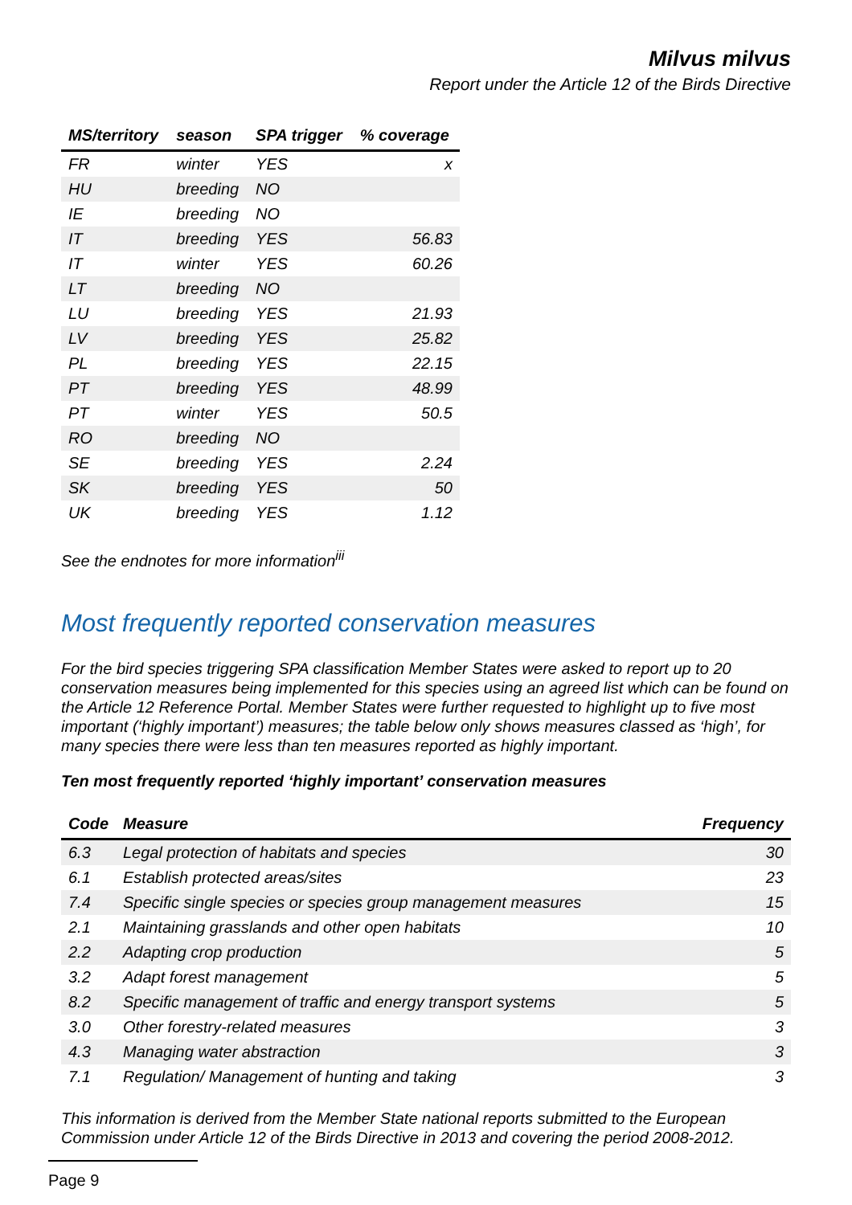Milvus milvus
Report under the Article 12 of the Birds Directive
| MS/territory | season | SPA trigger | % coverage |
| --- | --- | --- | --- |
| FR | winter | YES | x |
| HU | breeding | NO | |
| IE | breeding | NO | |
| IT | breeding | YES | 56.83 |
| IT | winter | YES | 60.26 |
| LT | breeding | NO | |
| LU | breeding | YES | 21.93 |
| LV | breeding | YES | 25.82 |
| PL | breeding | YES | 22.15 |
| PT | breeding | YES | 48.99 |
| PT | winter | YES | 50.5 |
| RO | breeding | NO | |
| SE | breeding | YES | 2.24 |
| SK | breeding | YES | 50 |
| UK | breeding | YES | 1.12 |
See the endnotes for more information<sup>iii</sup>
Most frequently reported conservation measures
For the bird species triggering SPA classification Member States were asked to report up to 20 conservation measures being implemented for this species using an agreed list which can be found on the Article 12 Reference Portal. Member States were further requested to highlight up to five most important (‘highly important’) measures; the table below only shows measures classed as ‘high’, for many species there were less than ten measures reported as highly important.
Ten most frequently reported ‘highly important’ conservation measures
| Code | Measure | Frequency |
| --- | --- | --- |
| 6.3 | Legal protection of habitats and species | 30 |
| 6.1 | Establish protected areas/sites | 23 |
| 7.4 | Specific single species or species group management measures | 15 |
| 2.1 | Maintaining grasslands and other open habitats | 10 |
| 2.2 | Adapting crop production | 5 |
| 3.2 | Adapt forest management | 5 |
| 8.2 | Specific management of traffic and energy transport systems | 5 |
| 3.0 | Other forestry-related measures | 3 |
| 4.3 | Managing water abstraction | 3 |
| 7.1 | Regulation/ Management of hunting and taking | 3 |
This information is derived from the Member State national reports submitted to the European Commission under Article 12 of the Birds Directive in 2013 and covering the period 2008-2012.
Page 9